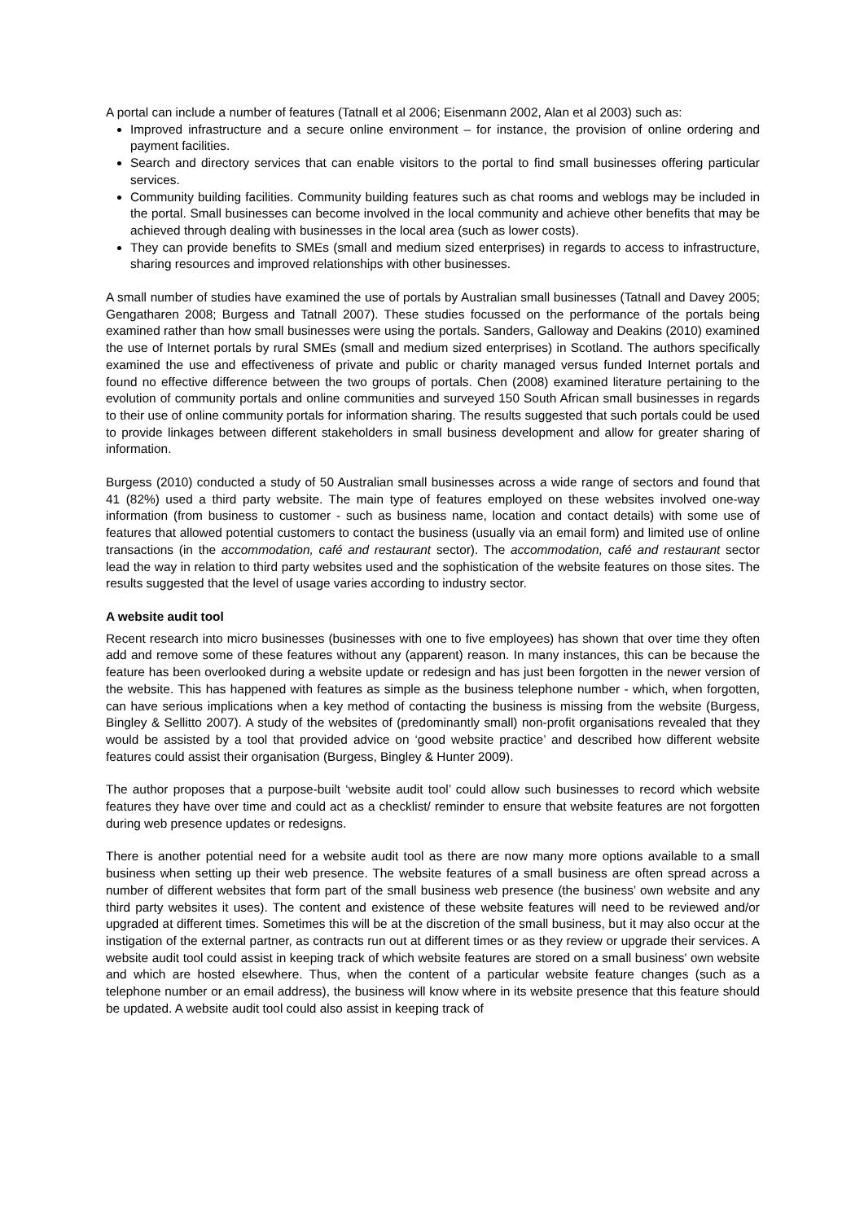A portal can include a number of features (Tatnall et al 2006; Eisenmann 2002, Alan et al 2003) such as:
Improved infrastructure and a secure online environment – for instance, the provision of online ordering and payment facilities.
Search and directory services that can enable visitors to the portal to find small businesses offering particular services.
Community building facilities. Community building features such as chat rooms and weblogs may be included in the portal. Small businesses can become involved in the local community and achieve other benefits that may be achieved through dealing with businesses in the local area (such as lower costs).
They can provide benefits to SMEs (small and medium sized enterprises) in regards to access to infrastructure, sharing resources and improved relationships with other businesses.
A small number of studies have examined the use of portals by Australian small businesses (Tatnall and Davey 2005; Gengatharen 2008; Burgess and Tatnall 2007). These studies focussed on the performance of the portals being examined rather than how small businesses were using the portals. Sanders, Galloway and Deakins (2010) examined the use of Internet portals by rural SMEs (small and medium sized enterprises) in Scotland. The authors specifically examined the use and effectiveness of private and public or charity managed versus funded Internet portals and found no effective difference between the two groups of portals. Chen (2008) examined literature pertaining to the evolution of community portals and online communities and surveyed 150 South African small businesses in regards to their use of online community portals for information sharing. The results suggested that such portals could be used to provide linkages between different stakeholders in small business development and allow for greater sharing of information.
Burgess (2010) conducted a study of 50 Australian small businesses across a wide range of sectors and found that 41 (82%) used a third party website. The main type of features employed on these websites involved one-way information (from business to customer - such as business name, location and contact details) with some use of features that allowed potential customers to contact the business (usually via an email form) and limited use of online transactions (in the accommodation, café and restaurant sector). The accommodation, café and restaurant sector lead the way in relation to third party websites used and the sophistication of the website features on those sites. The results suggested that the level of usage varies according to industry sector.
A website audit tool
Recent research into micro businesses (businesses with one to five employees) has shown that over time they often add and remove some of these features without any (apparent) reason. In many instances, this can be because the feature has been overlooked during a website update or redesign and has just been forgotten in the newer version of the website. This has happened with features as simple as the business telephone number - which, when forgotten, can have serious implications when a key method of contacting the business is missing from the website (Burgess, Bingley & Sellitto 2007). A study of the websites of (predominantly small) non-profit organisations revealed that they would be assisted by a tool that provided advice on ‘good website practice’ and described how different website features could assist their organisation (Burgess, Bingley & Hunter 2009).
The author proposes that a purpose-built ‘website audit tool’ could allow such businesses to record which website features they have over time and could act as a checklist/ reminder to ensure that website features are not forgotten during web presence updates or redesigns.
There is another potential need for a website audit tool as there are now many more options available to a small business when setting up their web presence. The website features of a small business are often spread across a number of different websites that form part of the small business web presence (the business’ own website and any third party websites it uses). The content and existence of these website features will need to be reviewed and/or upgraded at different times. Sometimes this will be at the discretion of the small business, but it may also occur at the instigation of the external partner, as contracts run out at different times or as they review or upgrade their services. A website audit tool could assist in keeping track of which website features are stored on a small business' own website and which are hosted elsewhere. Thus, when the content of a particular website feature changes (such as a telephone number or an email address), the business will know where in its website presence that this feature should be updated. A website audit tool could also assist in keeping track of